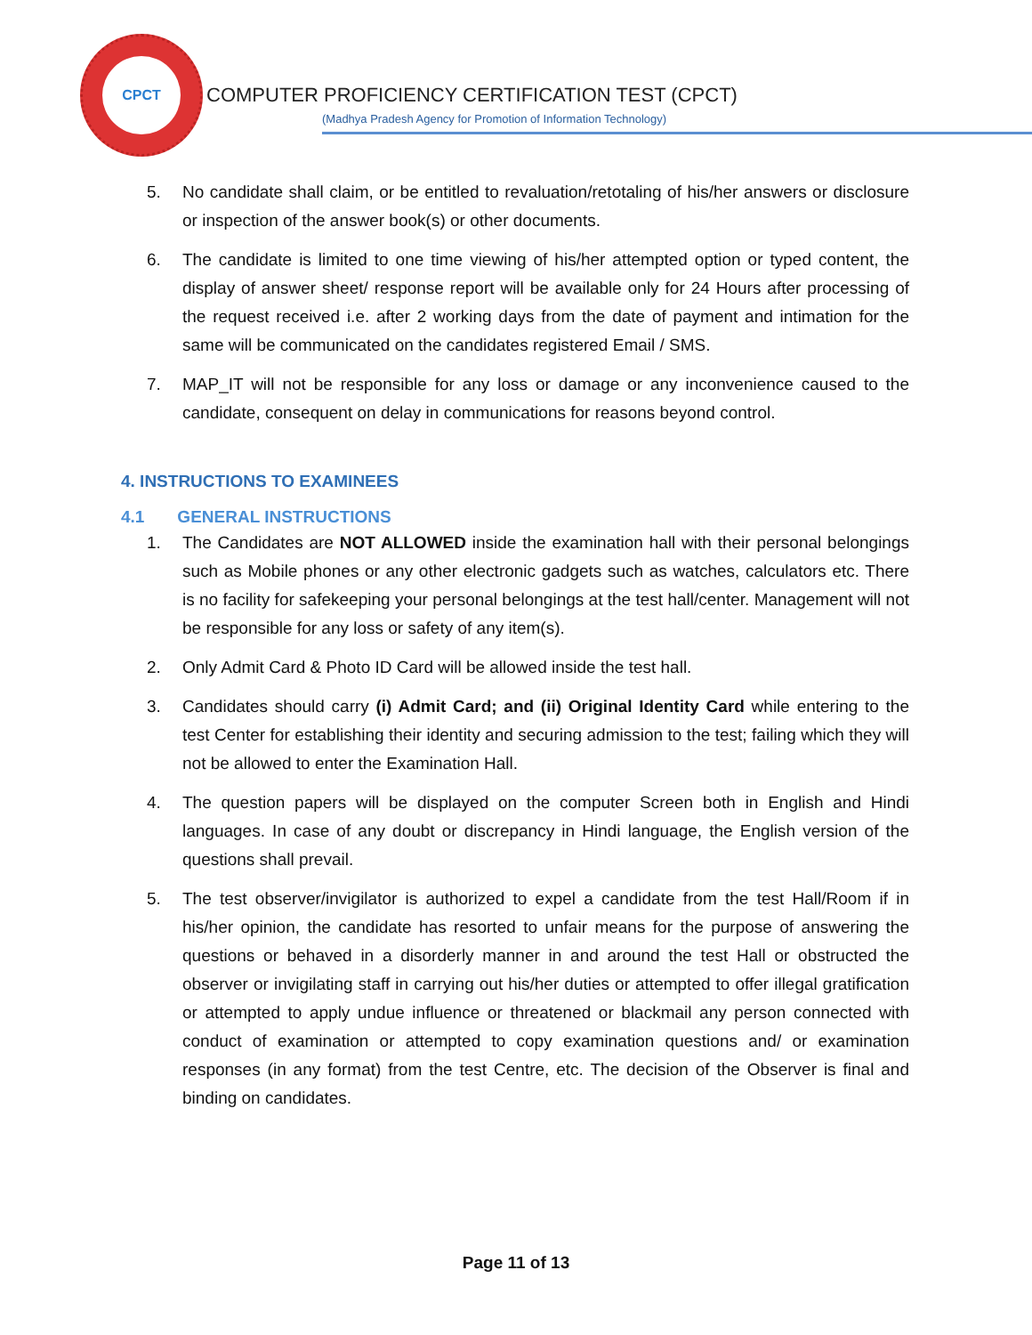CPCT
COMPUTER PROFICIENCY CERTIFICATION TEST (CPCT)
(Madhya Pradesh Agency for Promotion of Information Technology)
5. No candidate shall claim, or be entitled to revaluation/retotaling of his/her answers or disclosure or inspection of the answer book(s) or other documents.
6. The candidate is limited to one time viewing of his/her attempted option or typed content, the display of answer sheet/ response report will be available only for 24 Hours after processing of the request received i.e. after 2 working days from the date of payment and intimation for the same will be communicated on the candidates registered Email / SMS.
7. MAP_IT will not be responsible for any loss or damage or any inconvenience caused to the candidate, consequent on delay in communications for reasons beyond control.
4. INSTRUCTIONS TO EXAMINEES
4.1 GENERAL INSTRUCTIONS
1. The Candidates are NOT ALLOWED inside the examination hall with their personal belongings such as Mobile phones or any other electronic gadgets such as watches, calculators etc. There is no facility for safekeeping your personal belongings at the test hall/center. Management will not be responsible for any loss or safety of any item(s).
2. Only Admit Card & Photo ID Card will be allowed inside the test hall.
3. Candidates should carry (i) Admit Card; and (ii) Original Identity Card while entering to the test Center for establishing their identity and securing admission to the test; failing which they will not be allowed to enter the Examination Hall.
4. The question papers will be displayed on the computer Screen both in English and Hindi languages. In case of any doubt or discrepancy in Hindi language, the English version of the questions shall prevail.
5. The test observer/invigilator is authorized to expel a candidate from the test Hall/Room if in his/her opinion, the candidate has resorted to unfair means for the purpose of answering the questions or behaved in a disorderly manner in and around the test Hall or obstructed the observer or invigilating staff in carrying out his/her duties or attempted to offer illegal gratification or attempted to apply undue influence or threatened or blackmail any person connected with conduct of examination or attempted to copy examination questions and/ or examination responses (in any format) from the test Centre, etc. The decision of the Observer is final and binding on candidates.
Page 11 of 13